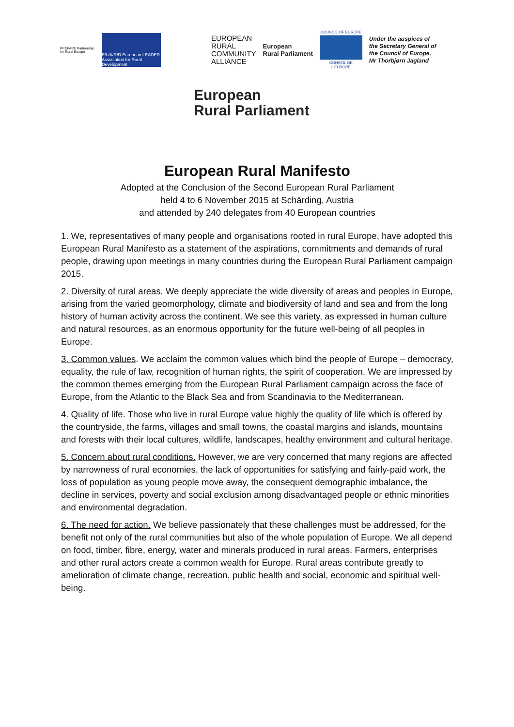PREPARE Partnership for Rural Europe
E/L/A/R/D European LEADER Association for Rural Development
EUROPEAN
RURAL
COMMUNITY
ALLIANCE
European
Rural Parliament
COUNCIL OF EUROPE
CONSEIL DE L'EUROPE
Under the auspices of
the Secretary General of
the Council of Europe,
Mr Thorbjørn Jagland
European
Rural Parliament
European Rural Manifesto
Adopted at the Conclusion of the Second European Rural Parliament
held 4 to 6 November 2015 at Schärding, Austria
and attended by 240 delegates from 40 European countries
1. We, representatives of many people and organisations rooted in rural Europe, have adopted this European Rural Manifesto as a statement of the aspirations, commitments and demands of rural people, drawing upon meetings in many countries during the European Rural Parliament campaign 2015.
2. Diversity of rural areas. We deeply appreciate the wide diversity of areas and peoples in Europe, arising from the varied geomorphology, climate and biodiversity of land and sea and from the long history of human activity across the continent. We see this variety, as expressed in human culture and natural resources, as an enormous opportunity for the future well-being of all peoples in Europe.
3. Common values. We acclaim the common values which bind the people of Europe – democracy, equality, the rule of law, recognition of human rights, the spirit of cooperation. We are impressed by the common themes emerging from the European Rural Parliament campaign across the face of Europe, from the Atlantic to the Black Sea and from Scandinavia to the Mediterranean.
4. Quality of life. Those who live in rural Europe value highly the quality of life which is offered by the countryside, the farms, villages and small towns, the coastal margins and islands, mountains and forests with their local cultures, wildlife, landscapes, healthy environment and cultural heritage.
5. Concern about rural conditions. However, we are very concerned that many regions are affected by narrowness of rural economies, the lack of opportunities for satisfying and fairly-paid work, the loss of population as young people move away, the consequent demographic imbalance, the decline in services, poverty and social exclusion among disadvantaged people or ethnic minorities and environmental degradation.
6. The need for action. We believe passionately that these challenges must be addressed, for the benefit not only of the rural communities but also of the whole population of Europe. We all depend on food, timber, fibre, energy, water and minerals produced in rural areas. Farmers, enterprises and other rural actors create a common wealth for Europe. Rural areas contribute greatly to amelioration of climate change, recreation, public health and social, economic and spiritual well-being.